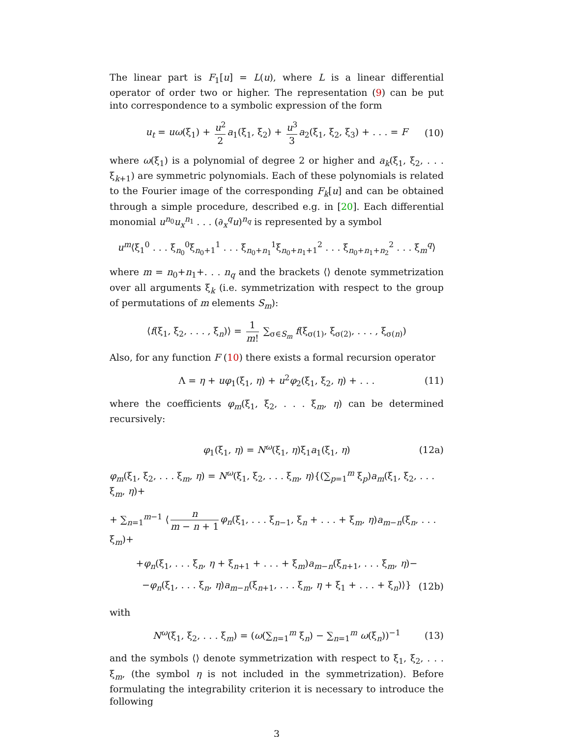The linear part is F<sub>1</sub>[u] = L(u), where L is a linear differential operator of order two or higher. The representation (9) can be put into correspondence to a symbolic expression of the form
u<sub>t</sub> = uω(ξ<sub>1</sub>) + u<sup>2</sup> 2 a<sub>1</sub>(ξ<sub>1</sub>, ξ<sub>2</sub>) + u<sup>3</sup> 3 a<sub>2</sub>(ξ<sub>1</sub>, ξ<sub>2</sub>, ξ<sub>3</sub>) + . . . = F (10)
where ω(ξ<sub>1</sub>) is a polynomial of degree 2 or higher and a<sub>k</sub>(ξ<sub>1</sub>, ξ<sub>2</sub>, . . . ξ<sub>k+1</sub>) are symmetric polynomials. Each of these polynomials is related to the Fourier image of the corresponding F<sub>k</sub>[u] and can be obtained through a simple procedure, described e.g. in [20]. Each differential monomial u<sup>n<sub>0</sub></sup>u<sub>x</sub><sup>n<sub>1</sub></sup> . . . (∂<sub>x</sub><sup>q</sup>u)<sup>n<sub>q</sub></sup> is represented by a symbol
u<sup>m</sup>⟨ξ<sub>1</sub><sup>0</sup> . . . ξ<sub>n<sub>0</sub></sub><sup>0</sup>ξ<sub>n<sub>0</sub>+1</sub><sup>1</sup> . . . ξ<sub>n<sub>0</sub>+n<sub>1</sub></sub><sup>1</sup>ξ<sub>n<sub>0</sub>+n<sub>1</sub>+1</sub><sup>2</sup> . . . ξ<sub>n<sub>0</sub>+n<sub>1</sub>+n<sub>2</sub></sub><sup>2</sup> . . . ξ<sub>m</sub><sup>q</sup>⟩
where m = n<sub>0</sub>+n<sub>1</sub>+. . . n<sub>q</sub> and the brackets ⟨⟩ denote symmetrization over all arguments ξ<sub>k</sub> (i.e. symmetrization with respect to the group of permutations of m elements S<sub>m</sub>):
⟨f(ξ<sub>1</sub>, ξ<sub>2</sub>, . . . , ξ<sub>n</sub>)⟩ = 1 m! ∑<sub>σ∈S<sub>m</sub></sub> f(ξ<sub>σ(1)</sub>, ξ<sub>σ(2)</sub>, . . . , ξ<sub>σ(n)</sub>)
Also, for any function F (10) there exists a formal recursion operator
Λ = η + uφ<sub>1</sub>(ξ<sub>1</sub>, η) + u<sup>2</sup>φ<sub>2</sub>(ξ<sub>1</sub>, ξ<sub>2</sub>, η) + . . . (11)
where the coefficients φ<sub>m</sub>(ξ<sub>1</sub>, ξ<sub>2</sub>, . . . ξ<sub>m</sub>, η) can be determined recursively:
φ<sub>1</sub>(ξ<sub>1</sub>, η) = N<sup>ω</sup>(ξ<sub>1</sub>, η)ξ<sub>1</sub>a<sub>1</sub>(ξ<sub>1</sub>, η) (12a)
φ<sub>m</sub>(ξ<sub>1</sub>, ξ<sub>2</sub>, . . . ξ<sub>m</sub>, η) = N<sup>ω</sup>(ξ<sub>1</sub>, ξ<sub>2</sub>, . . . ξ<sub>m</sub>, η){(∑<sub>p=1</sub><sup>m</sup> ξ<sub>p</sub>)a<sub>m</sub>(ξ<sub>1</sub>, ξ<sub>2</sub>, . . . ξ<sub>m</sub>, η)+
+ ∑<sub>n=1</sub><sup>m−1</sup> ⟨ n m − n + 1 φ<sub>n</sub>(ξ<sub>1</sub>, . . . ξ<sub>n−1</sub>, ξ<sub>n</sub> + . . . + ξ<sub>m</sub>, η)a<sub>m−n</sub>(ξ<sub>n</sub>, . . . ξ<sub>m</sub>)+
+φ<sub>n</sub>(ξ<sub>1</sub>, . . . ξ<sub>n</sub>, η + ξ<sub>n+1</sub> + . . . + ξ<sub>m</sub>)a<sub>m−n</sub>(ξ<sub>n+1</sub>, . . . ξ<sub>m</sub>, η)−
−φ<sub>n</sub>(ξ<sub>1</sub>, . . . ξ<sub>n</sub>, η)a<sub>m−n</sub>(ξ<sub>n+1</sub>, . . . ξ<sub>m</sub>, η + ξ<sub>1</sub> + . . . + ξ<sub>n</sub>)⟩} (12b)
with
N<sup>ω</sup>(ξ<sub>1</sub>, ξ<sub>2</sub>, . . . ξ<sub>m</sub>) = (ω(∑<sub>n=1</sub><sup>m</sup> ξ<sub>n</sub>) − ∑<sub>n=1</sub><sup>m</sup> ω(ξ<sub>n</sub>))<sup>−1</sup> (13)
and the symbols ⟨⟩ denote symmetrization with respect to ξ<sub>1</sub>, ξ<sub>2</sub>, . . . ξ<sub>m</sub>, (the symbol η is not included in the symmetrization). Before formulating the integrability criterion it is necessary to introduce the following
3